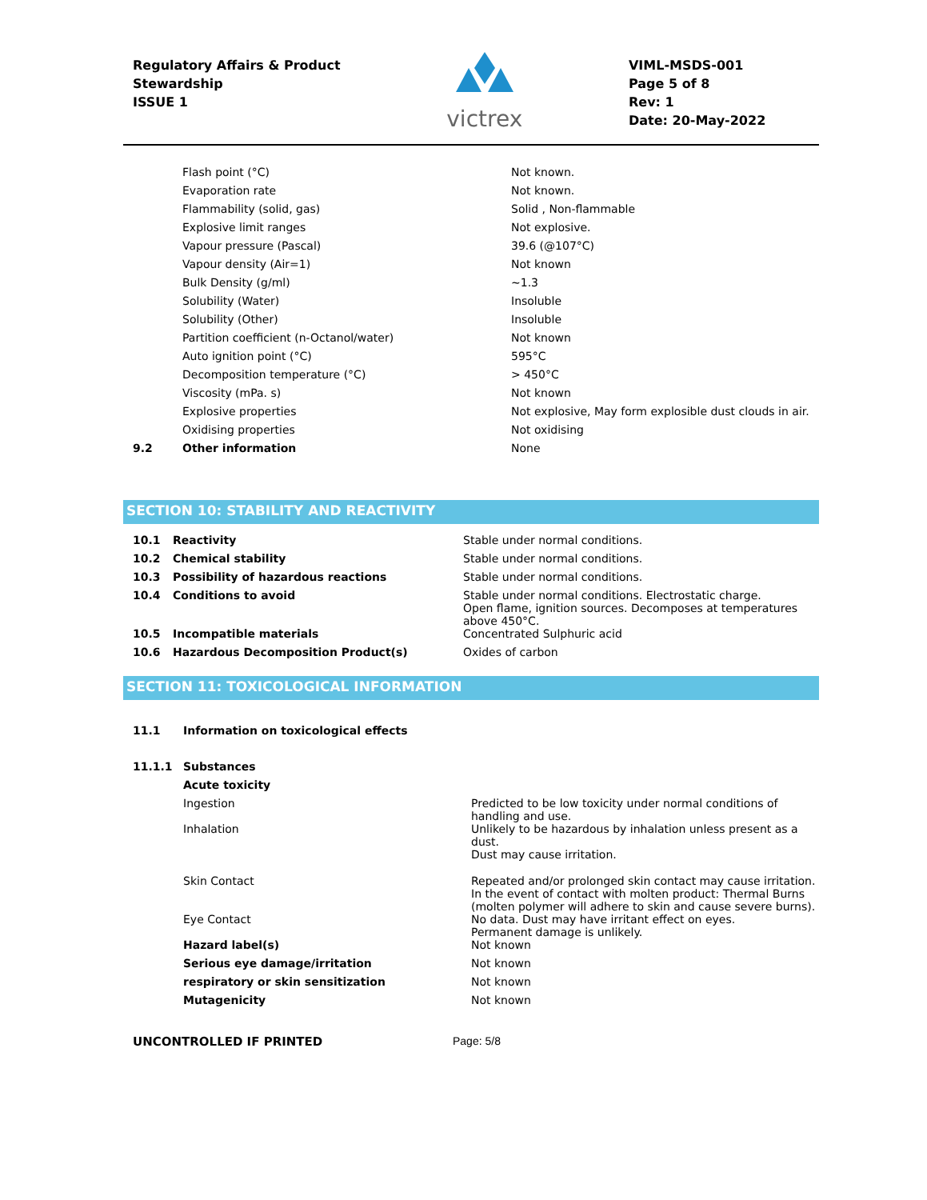Regulatory Affairs & Product
Stewardship
ISSUE 1
victrex
VIML-MSDS-001
Page 5 of 8
Rev: 1
Date: 20-May-2022
| | Flash point (°C) | Not known. |
| | Evaporation rate | Not known. |
| | Flammability (solid, gas) | Solid , Non-flammable |
| | Explosive limit ranges | Not explosive. |
| | Vapour pressure (Pascal) | 39.6 (@107°C) |
| | Vapour density (Air=1) | Not known |
| | Bulk Density (g/ml) | ~1.3 |
| | Solubility (Water) | Insoluble |
| | Solubility (Other) | Insoluble |
| | Partition coefficient (n-Octanol/water) | Not known |
| | Auto ignition point (°C) | 595°C |
| | Decomposition temperature (°C) | > 450°C |
| | Viscosity (mPa. s) | Not known |
| | Explosive properties | Not explosive, May form explosible dust clouds in air. |
| | Oxidising properties | Not oxidising |
| 9.2 | Other information | None |
SECTION 10: STABILITY AND REACTIVITY
| 10.1 | Reactivity | Stable under normal conditions. |
| 10.2 | Chemical stability | Stable under normal conditions. |
| 10.3 | Possibility of hazardous reactions | Stable under normal conditions. |
| 10.4 | Conditions to avoid | Stable under normal conditions. Electrostatic charge. Open flame, ignition sources. Decomposes at temperatures above 450°C. |
| 10.5 | Incompatible materials | Concentrated Sulphuric acid |
| 10.6 | Hazardous Decomposition Product(s) | Oxides of carbon |
SECTION 11: TOXICOLOGICAL INFORMATION
| 11.1 | Information on toxicological effects | |
| 11.1.1 | Substances | |
| | Acute toxicity | |
| | Ingestion | Predicted to be low toxicity under normal conditions of handling and use. |
| | Inhalation | Unlikely to be hazardous by inhalation unless present as a dust. Dust may cause irritation. |
| | Skin Contact | Repeated and/or prolonged skin contact may cause irritation. In the event of contact with molten product: Thermal Burns (molten polymer will adhere to skin and cause severe burns). |
| | Eye Contact | No data. Dust may have irritant effect on eyes. Permanent damage is unlikely. |
| | Hazard label(s) | Not known |
| | Serious eye damage/irritation | Not known |
| | respiratory or skin sensitization | Not known |
| | Mutagenicity | Not known |
UNCONTROLLED IF PRINTED Page: 5/8